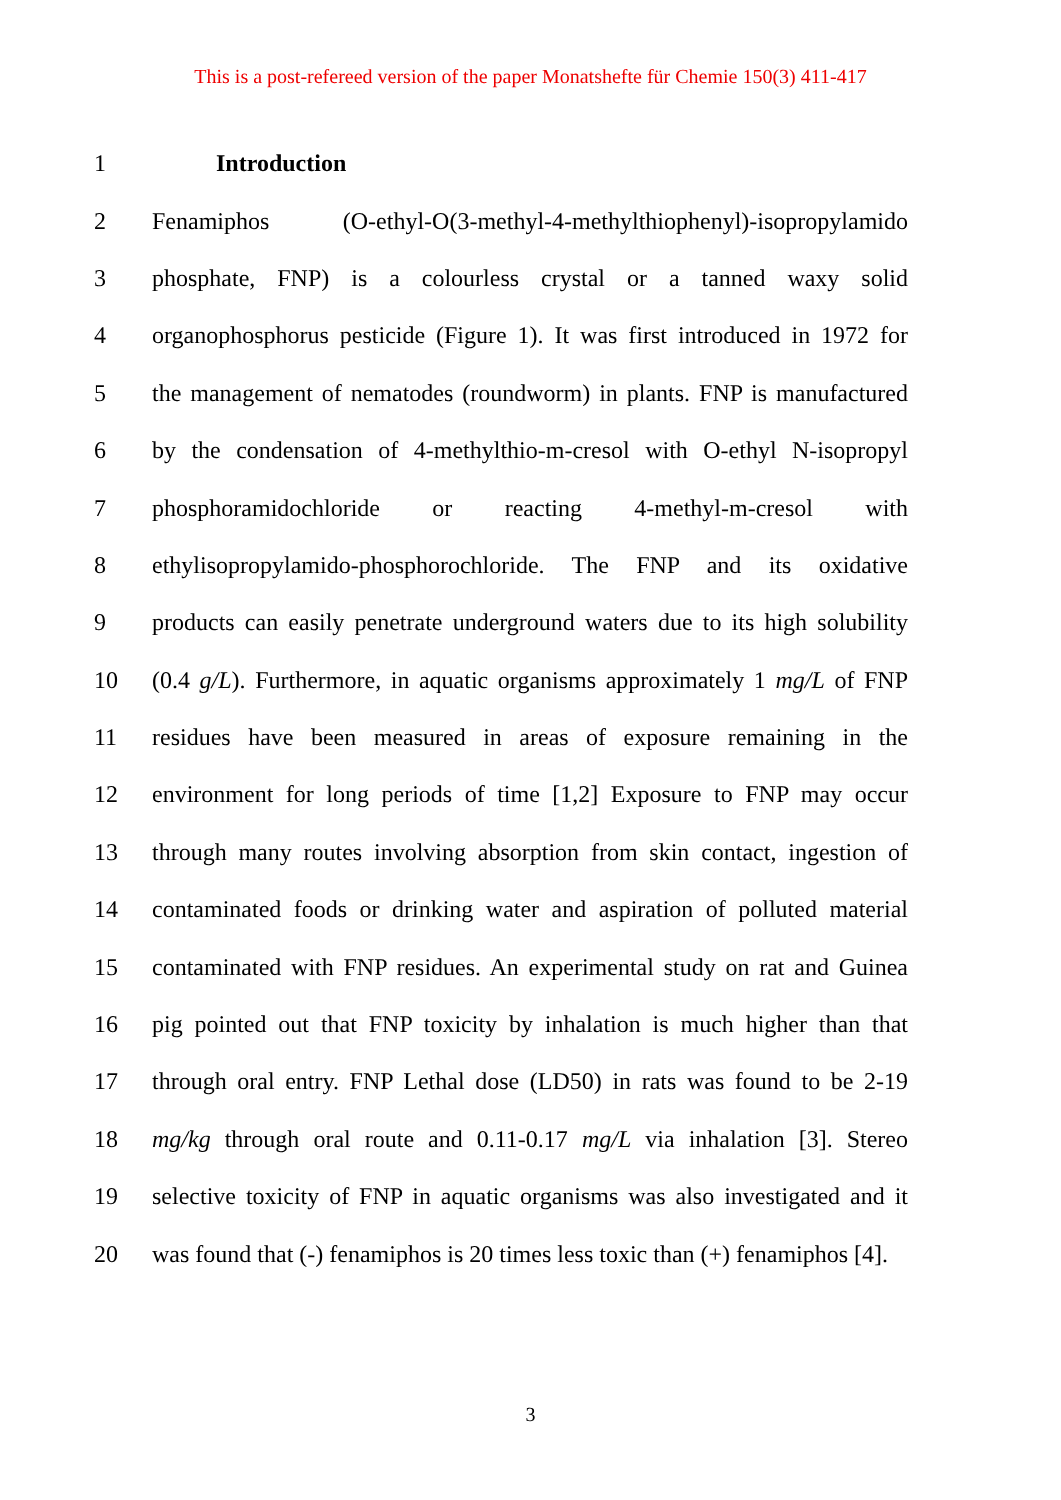This is a post-refereed version of the paper Monatshefte für Chemie 150(3) 411-417
1 Introduction
2 Fenamiphos (O-ethyl-O(3-methyl-4-methylthiophenyl)-isopropylamido
3 phosphate, FNP) is a colourless crystal or a tanned waxy solid
4 organophosphorus pesticide (Figure 1). It was first introduced in 1972 for
5 the management of nematodes (roundworm) in plants. FNP is manufactured
6 by the condensation of 4-methylthio-m-cresol with O-ethyl N-isopropyl
7 phosphoramidochloride or reacting 4-methyl-m-cresol with
8 ethylisopropylamido-phosphorochloride. The FNP and its oxidative
9 products can easily penetrate underground waters due to its high solubility
10 (0.4 g/L). Furthermore, in aquatic organisms approximately 1 mg/L of FNP
11 residues have been measured in areas of exposure remaining in the
12 environment for long periods of time [1,2] Exposure to FNP may occur
13 through many routes involving absorption from skin contact, ingestion of
14 contaminated foods or drinking water and aspiration of polluted material
15 contaminated with FNP residues. An experimental study on rat and Guinea
16 pig pointed out that FNP toxicity by inhalation is much higher than that
17 through oral entry. FNP Lethal dose (LD50) in rats was found to be 2-19
18 mg/kg through oral route and 0.11-0.17 mg/L via inhalation [3]. Stereo
19 selective toxicity of FNP in aquatic organisms was also investigated and it
20 was found that (-) fenamiphos is 20 times less toxic than (+) fenamiphos [4].
3